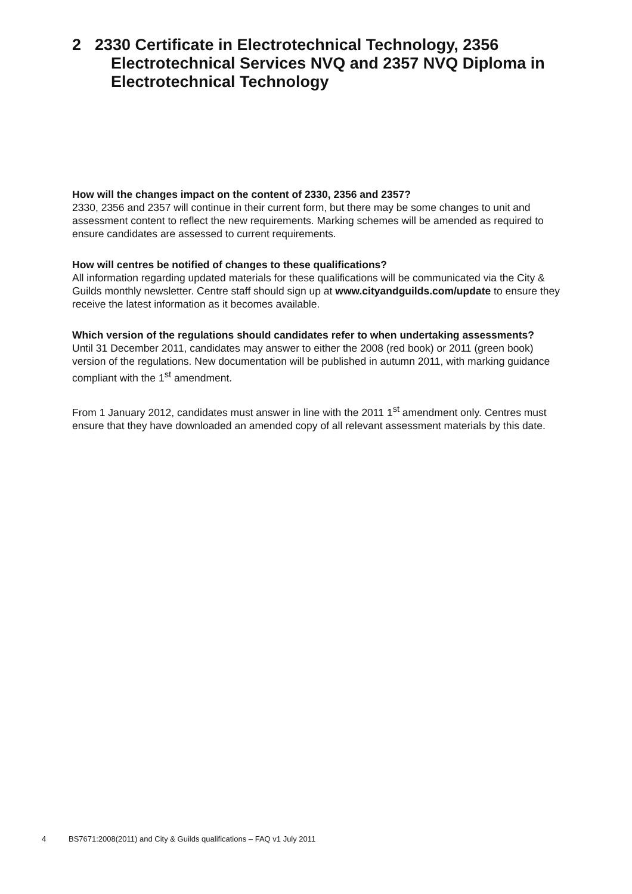2 2330 Certificate in Electrotechnical Technology, 2356 Electrotechnical Services NVQ and 2357 NVQ Diploma in Electrotechnical Technology
How will the changes impact on the content of 2330, 2356 and 2357?
2330, 2356 and 2357 will continue in their current form, but there may be some changes to unit and assessment content to reflect the new requirements. Marking schemes will be amended as required to ensure candidates are assessed to current requirements.
How will centres be notified of changes to these qualifications?
All information regarding updated materials for these qualifications will be communicated via the City & Guilds monthly newsletter. Centre staff should sign up at www.cityandguilds.com/update to ensure they receive the latest information as it becomes available.
Which version of the regulations should candidates refer to when undertaking assessments?
Until 31 December 2011, candidates may answer to either the 2008 (red book) or 2011 (green book) version of the regulations. New documentation will be published in autumn 2011, with marking guidance compliant with the 1<sup>st</sup> amendment.
From 1 January 2012, candidates must answer in line with the 2011 1<sup>st</sup> amendment only. Centres must ensure that they have downloaded an amended copy of all relevant assessment materials by this date.
4 BS7671:2008(2011) and City & Guilds qualifications – FAQ v1 July 2011